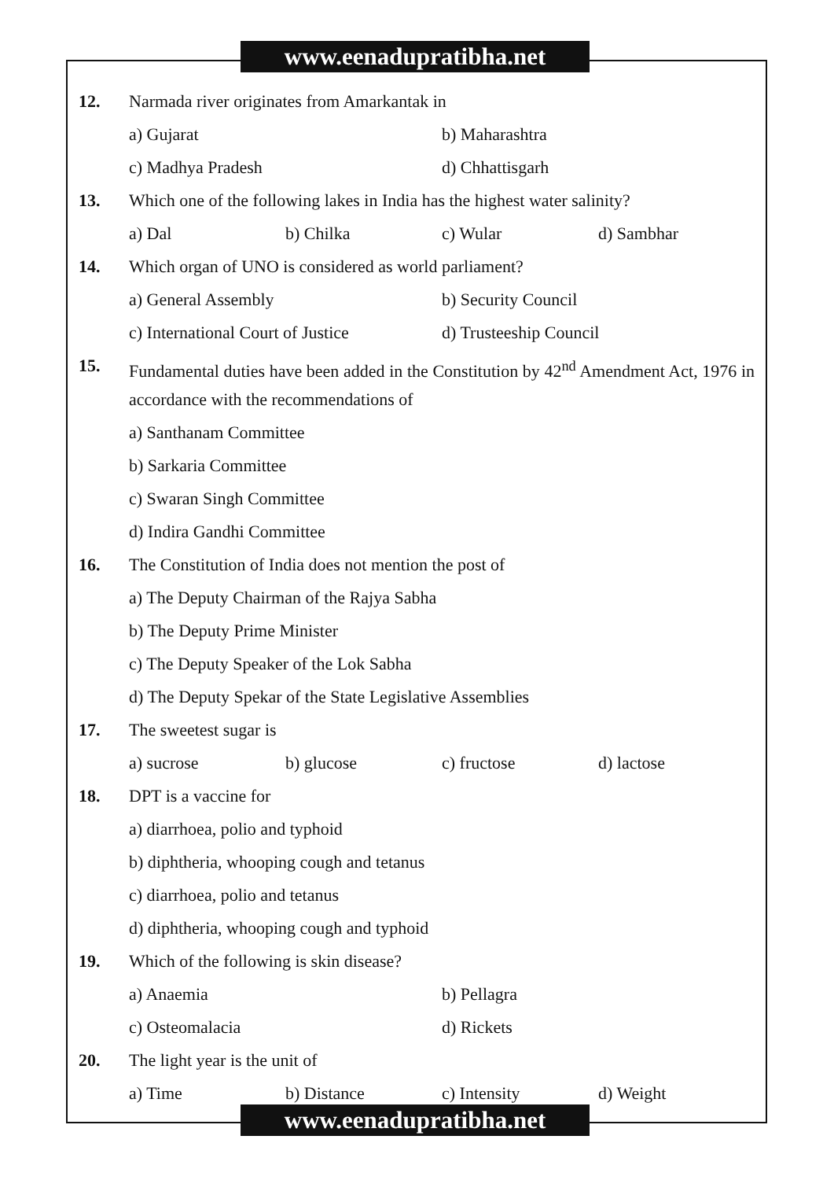www.eenadupratibha.net
12.
Narmada river originates from Amarkantak in
a) Gujarat b) Maharashtra
c) Madhya Pradesh d) Chhattisgarh
13.
Which one of the following lakes in India has the highest water salinity?
a) Dal b) Chilka c) Wular d) Sambhar
14.
Which organ of UNO is considered as world parliament?
a) General Assembly b) Security Council
c) International Court of Justice d) Trusteeship Council
15.
Fundamental duties have been added in the Constitution by 42<sup>nd</sup> Amendment Act, 1976 in accordance with the recommendations of
a) Santhanam Committee
b) Sarkaria Committee
c) Swaran Singh Committee
d) Indira Gandhi Committee
16.
The Constitution of India does not mention the post of
a) The Deputy Chairman of the Rajya Sabha
b) The Deputy Prime Minister
c) The Deputy Speaker of the Lok Sabha
d) The Deputy Spekar of the State Legislative Assemblies
17.
The sweetest sugar is
a) sucrose b) glucose c) fructose d) lactose
18.
DPT is a vaccine for
a) diarrhoea, polio and typhoid
b) diphtheria, whooping cough and tetanus
c) diarrhoea, polio and tetanus
d) diphtheria, whooping cough and typhoid
19.
Which of the following is skin disease?
a) Anaemia b) Pellagra
c) Osteomalacia d) Rickets
20.
The light year is the unit of
a) Time b) Distance c) Intensity d) Weight
www.eenadupratibha.net